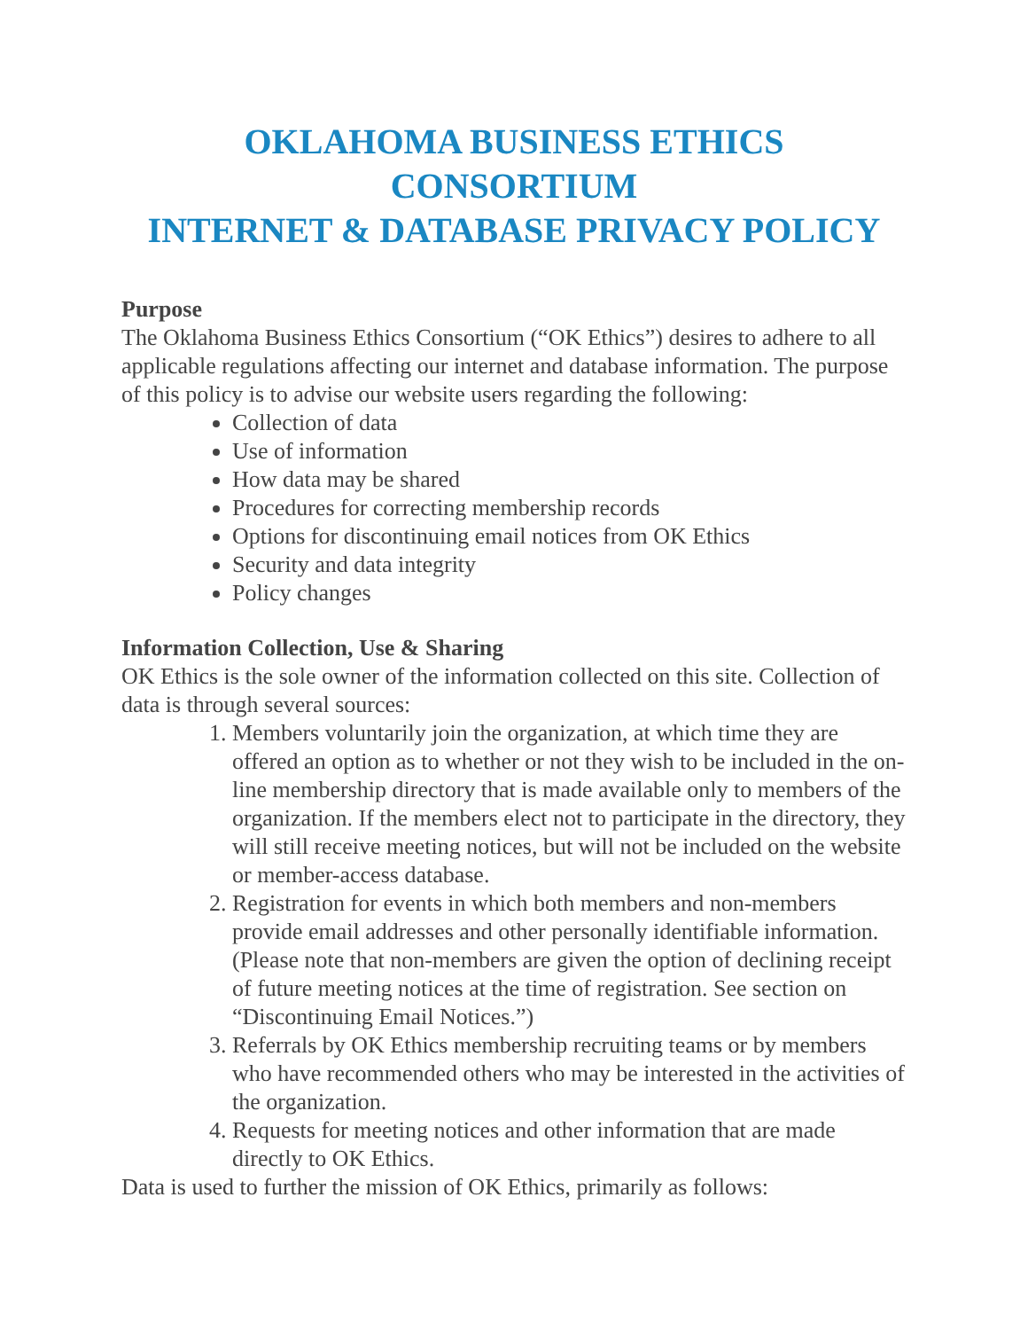OKLAHOMA BUSINESS ETHICS CONSORTIUM
INTERNET & DATABASE PRIVACY POLICY
Purpose
The Oklahoma Business Ethics Consortium (“OK Ethics”) desires to adhere to all applicable regulations affecting our internet and database information. The purpose of this policy is to advise our website users regarding the following:
Collection of data
Use of information
How data may be shared
Procedures for correcting membership records
Options for discontinuing email notices from OK Ethics
Security and data integrity
Policy changes
Information Collection, Use & Sharing
OK Ethics is the sole owner of the information collected on this site. Collection of data is through several sources:
1. Members voluntarily join the organization, at which time they are offered an option as to whether or not they wish to be included in the on-line membership directory that is made available only to members of the organization. If the members elect not to participate in the directory, they will still receive meeting notices, but will not be included on the website or member-access database.
2. Registration for events in which both members and non-members provide email addresses and other personally identifiable information. (Please note that non-members are given the option of declining receipt of future meeting notices at the time of registration. See section on “Discontinuing Email Notices.”)
3. Referrals by OK Ethics membership recruiting teams or by members who have recommended others who may be interested in the activities of the organization.
4. Requests for meeting notices and other information that are made directly to OK Ethics.
Data is used to further the mission of OK Ethics, primarily as follows: